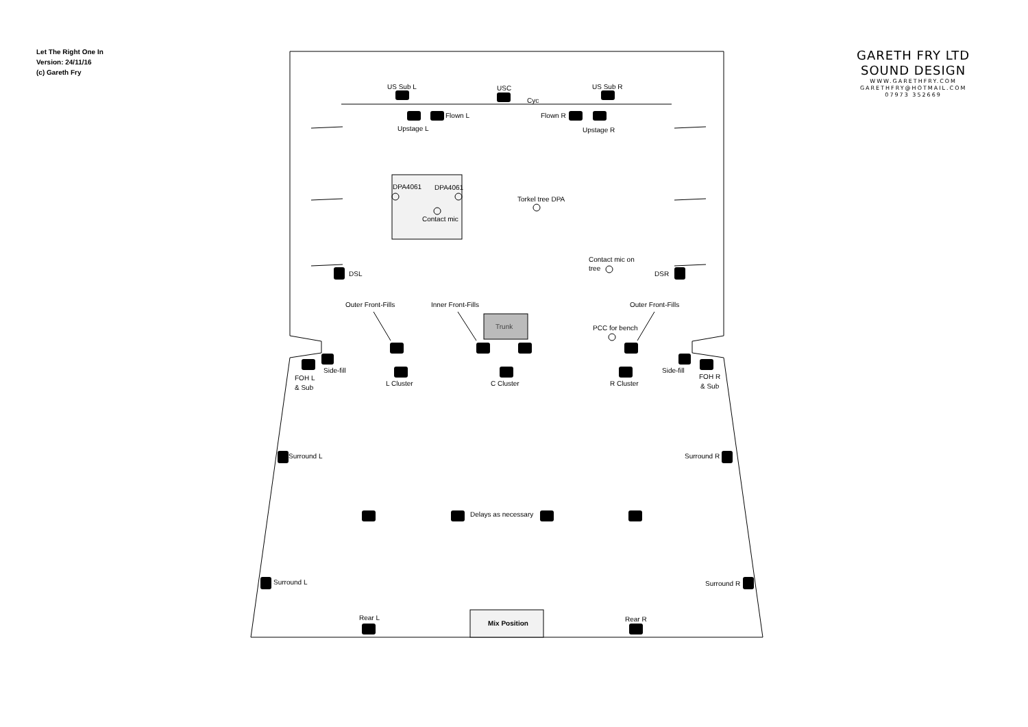Let The Right One In
Version: 24/11/16
(c) Gareth Fry
GARETH FRY LTD
SOUND DESIGN
WWW.GARETHFRY.COM
GARETHFRY@HOTMAIL.COM
07973 352669
US Sub L
USC
US Sub R
Cyc
Flown L
Flown R
Upstage L
Upstage R
DPA4061
DPA4061
Contact mic
Torkel tree DPA
Contact mic on
tree
DSL
DSR
Outer Front-Fills
Inner Front-Fills
Outer Front-Fills
Trunk
PCC for bench
Side-fill
Side-fill
FOH L
& Sub
FOH R
& Sub
L Cluster
C Cluster
R Cluster
Surround L
Surround R
Delays as necessary
Surround L
Surround R
Rear L
Rear R
Mix Position